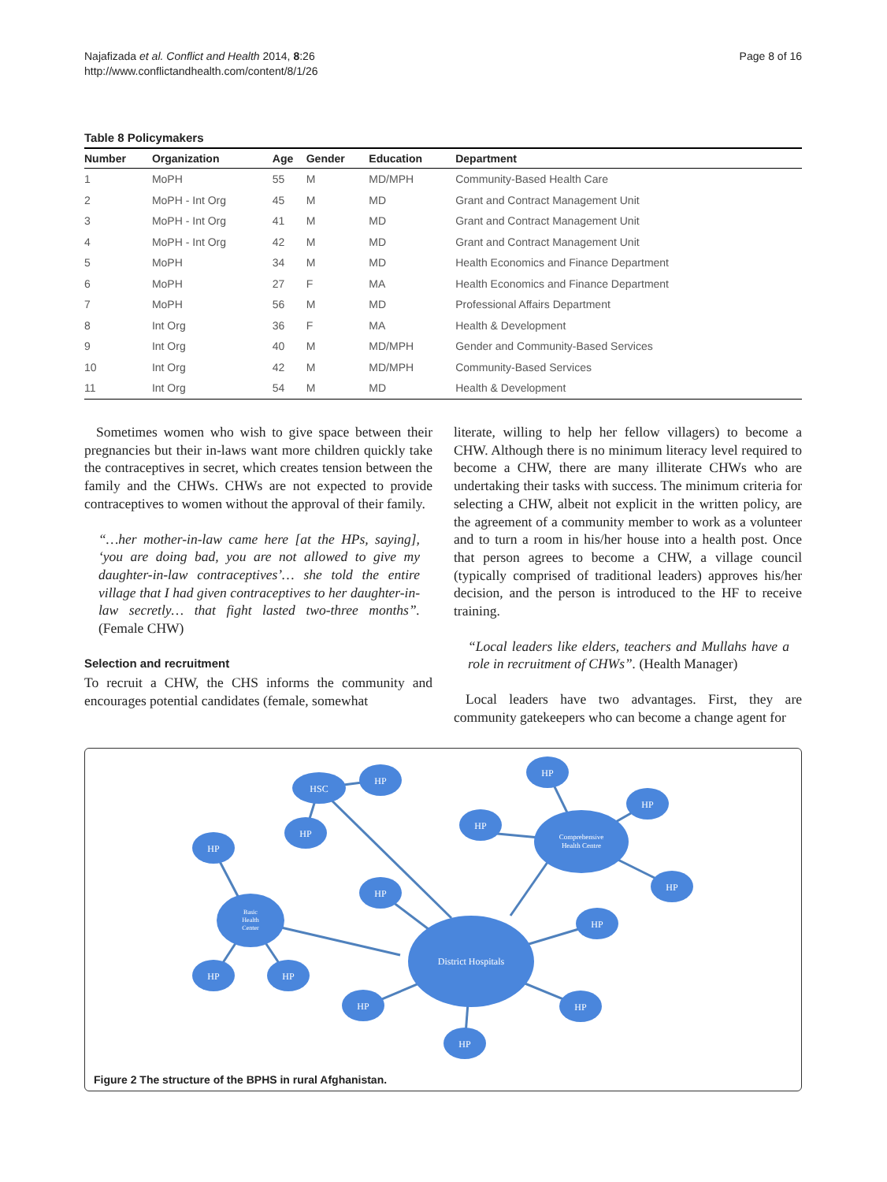Najafizada et al. Conflict and Health 2014, 8:26
http://www.conflictandhealth.com/content/8/1/26
Page 8 of 16
Table 8 Policymakers
| Number | Organization | Age | Gender | Education | Department |
| --- | --- | --- | --- | --- | --- |
| 1 | MoPH | 55 | M | MD/MPH | Community-Based Health Care |
| 2 | MoPH - Int Org | 45 | M | MD | Grant and Contract Management Unit |
| 3 | MoPH - Int Org | 41 | M | MD | Grant and Contract Management Unit |
| 4 | MoPH - Int Org | 42 | M | MD | Grant and Contract Management Unit |
| 5 | MoPH | 34 | M | MD | Health Economics and Finance Department |
| 6 | MoPH | 27 | F | MA | Health Economics and Finance Department |
| 7 | MoPH | 56 | M | MD | Professional Affairs Department |
| 8 | Int Org | 36 | F | MA | Health & Development |
| 9 | Int Org | 40 | M | MD/MPH | Gender and Community-Based Services |
| 10 | Int Org | 42 | M | MD/MPH | Community-Based Services |
| 11 | Int Org | 54 | M | MD | Health & Development |
Sometimes women who wish to give space between their pregnancies but their in-laws want more children quickly take the contraceptives in secret, which creates tension between the family and the CHWs. CHWs are not expected to provide contraceptives to women without the approval of their family.
“…her mother-in-law came here [at the HPs, saying], ‘you are doing bad, you are not allowed to give my daughter-in-law contraceptives’… she told the entire village that I had given contraceptives to her daughter-in-law secretly… that fight lasted two-three months”. (Female CHW)
Selection and recruitment
To recruit a CHW, the CHS informs the community and encourages potential candidates (female, somewhat
literate, willing to help her fellow villagers) to become a CHW. Although there is no minimum literacy level required to become a CHW, there are many illiterate CHWs who are undertaking their tasks with success. The minimum criteria for selecting a CHW, albeit not explicit in the written policy, are the agreement of a community member to work as a volunteer and to turn a room in his/her house into a health post. Once that person agrees to become a CHW, a village council (typically comprised of traditional leaders) approves his/her decision, and the person is introduced to the HF to receive training.
“Local leaders like elders, teachers and Mullahs have a role in recruitment of CHWs”. (Health Manager)
Local leaders have two advantages. First, they are community gatekeepers who can become a change agent for
District Hospitals
Comprehensive
Health Centre
Basic
Health
Center
HSC
HP
HP
HP
HP
HP
HP
HP
HP
HP
HP
HP
HP
HP
HP
Figure 2 The structure of the BPHS in rural Afghanistan.